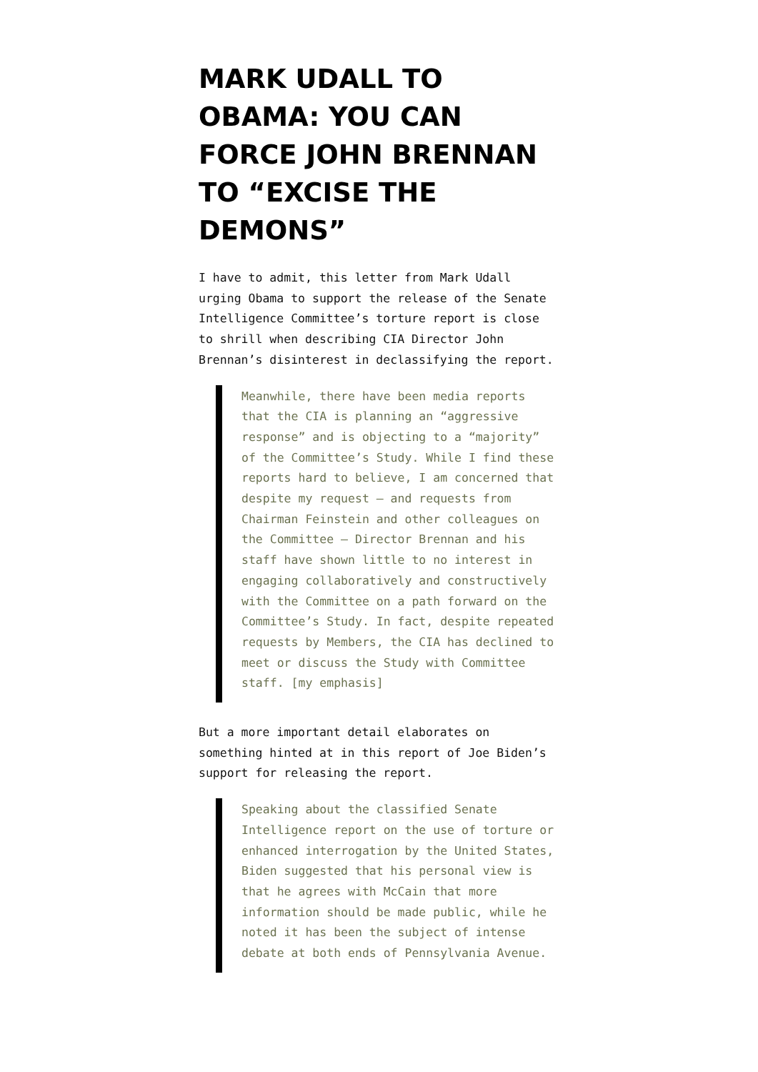MARK UDALL TO OBAMA: YOU CAN FORCE JOHN BRENNAN TO “EXCISE THE DEMONS”
I have to admit, this letter from Mark Udall urging Obama to support the release of the Senate Intelligence Committee’s torture report is close to shrill when describing CIA Director John Brennan’s disinterest in declassifying the report.
Meanwhile, there have been media reports that the CIA is planning an “aggressive response” and is objecting to a “majority” of the Committee’s Study. While I find these reports hard to believe, I am concerned that despite my request – and requests from Chairman Feinstein and other colleagues on the Committee – Director Brennan and his staff have shown little to no interest in engaging collaboratively and constructively with the Committee on a path forward on the Committee’s Study. In fact, despite repeated requests by Members, the CIA has declined to meet or discuss the Study with Committee staff. [my emphasis]
But a more important detail elaborates on something hinted at in this report of Joe Biden’s support for releasing the report.
Speaking about the classified Senate Intelligence report on the use of torture or enhanced interrogation by the United States, Biden suggested that his personal view is that he agrees with McCain that more information should be made public, while he noted it has been the subject of intense debate at both ends of Pennsylvania Avenue.